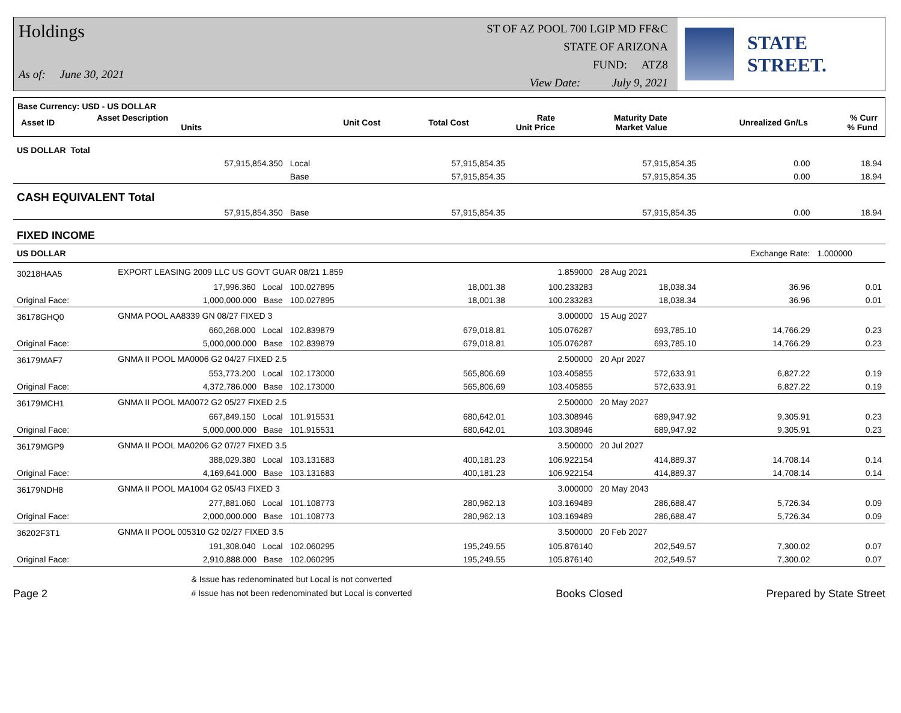Holdings
As of: June 30, 2021
ST OF AZ POOL 700 LGIP MD FF&C
STATE OF ARIZONA
FUND: ATZ8
View Date: July 9, 2021
STATE STREET.
Base Currency: USD - US DOLLAR
| Asset ID | Asset Description Units | Unit Cost | Total Cost | Rate Unit Price | Maturity Date Market Value | Unrealized Gn/Ls | % Curr % Fund |
| US DOLLAR Total | | | | | | | |
| | 57,915,854.350 | Local | 57,915,854.35 | | 57,915,854.35 | 0.00 | 18.94 |
| | | Base | 57,915,854.35 | | 57,915,854.35 | 0.00 | 18.94 |
| CASH EQUIVALENT Total | | | | | | | |
| | 57,915,854.350 | Base | 57,915,854.35 | | 57,915,854.35 | 0.00 | 18.94 |
| FIXED INCOME | | | | | | | |
| US DOLLAR | | | | | | Exchange Rate: | 1.000000 |
| 30218HAA5 | EXPORT LEASING 2009 LLC US GOVT GUAR 08/21 1.859 | | | 1.859000 | 28 Aug 2021 | | |
| | 17,996.360 Local | 100.027895 | 18,001.38 | 100.233283 | 18,038.34 | 36.96 | 0.01 |
| Original Face: | 1,000,000.000 Base | 100.027895 | 18,001.38 | 100.233283 | 18,038.34 | 36.96 | 0.01 |
| 36178GHQ0 | GNMA POOL AA8339 GN 08/27 FIXED 3 | | | 3.000000 | 15 Aug 2027 | | |
| | 660,268.000 Local | 102.839879 | 679,018.81 | 105.076287 | 693,785.10 | 14,766.29 | 0.23 |
| Original Face: | 5,000,000.000 Base | 102.839879 | 679,018.81 | 105.076287 | 693,785.10 | 14,766.29 | 0.23 |
| 36179MAF7 | GNMA II POOL MA0006 G2 04/27 FIXED 2.5 | | | 2.500000 | 20 Apr 2027 | | |
| | 553,773.200 Local | 102.173000 | 565,806.69 | 103.405855 | 572,633.91 | 6,827.22 | 0.19 |
| Original Face: | 4,372,786.000 Base | 102.173000 | 565,806.69 | 103.405855 | 572,633.91 | 6,827.22 | 0.19 |
| 36179MCH1 | GNMA II POOL MA0072 G2 05/27 FIXED 2.5 | | | 2.500000 | 20 May 2027 | | |
| | 667,849.150 Local | 101.915531 | 680,642.01 | 103.308946 | 689,947.92 | 9,305.91 | 0.23 |
| Original Face: | 5,000,000.000 Base | 101.915531 | 680,642.01 | 103.308946 | 689,947.92 | 9,305.91 | 0.23 |
| 36179MGP9 | GNMA II POOL MA0206 G2 07/27 FIXED 3.5 | | | 3.500000 | 20 Jul 2027 | | |
| | 388,029.380 Local | 103.131683 | 400,181.23 | 106.922154 | 414,889.37 | 14,708.14 | 0.14 |
| Original Face: | 4,169,641.000 Base | 103.131683 | 400,181.23 | 106.922154 | 414,889.37 | 14,708.14 | 0.14 |
| 36179NDH8 | GNMA II POOL MA1004 G2 05/43 FIXED 3 | | | 3.000000 | 20 May 2043 | | |
| | 277,881.060 Local | 101.108773 | 280,962.13 | 103.169489 | 286,688.47 | 5,726.34 | 0.09 |
| Original Face: | 2,000,000.000 Base | 101.108773 | 280,962.13 | 103.169489 | 286,688.47 | 5,726.34 | 0.09 |
| 36202F3T1 | GNMA II POOL 005310 G2 02/27 FIXED 3.5 | | | 3.500000 | 20 Feb 2027 | | |
| | 191,308.040 Local | 102.060295 | 195,249.55 | 105.876140 | 202,549.57 | 7,300.02 | 0.07 |
| Original Face: | 2,910,888.000 Base | 102.060295 | 195,249.55 | 105.876140 | 202,549.57 | 7,300.02 | 0.07 |
Page 2 & Issue has redenominated but Local is not converted
# Issue has not been redenominated but Local is converted Books Closed Prepared by State Street